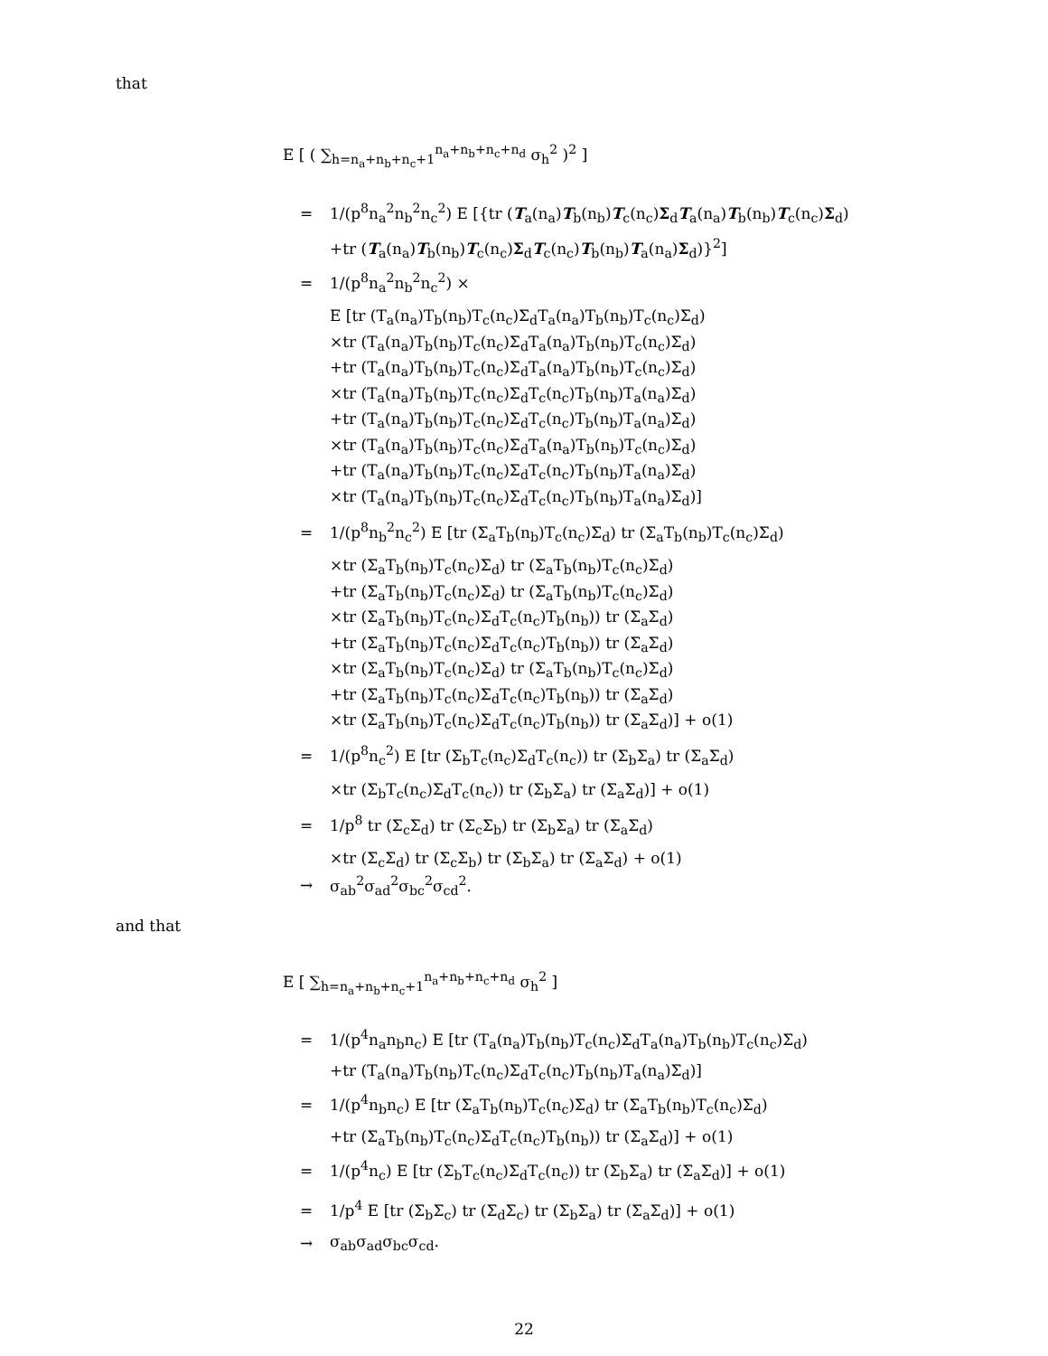that
E [ ( ∑<sub>h=n<sub>a</sub>+n<sub>b</sub>+n<sub>c</sub>+1</sub><sup>n<sub>a</sub>+n<sub>b</sub>+n<sub>c</sub>+n<sub>d</sub></sup> σ<sub>h</sub><sup>2</sup> )<sup>2</sup> ]
= 1/(p<sup>8</sup>n<sub>a</sub><sup>2</sup>n<sub>b</sub><sup>2</sup>n<sub>c</sub><sup>2</sup>) E [{tr (T<sub>a</sub>(n<sub>a</sub>)T<sub>b</sub>(n<sub>b</sub>)T<sub>c</sub>(n<sub>c</sub>)Σ<sub>d</sub>T<sub>a</sub>(n<sub>a</sub>)T<sub>b</sub>(n<sub>b</sub>)T<sub>c</sub>(n<sub>c</sub>)Σ<sub>d</sub>)
+tr (T<sub>a</sub>(n<sub>a</sub>)T<sub>b</sub>(n<sub>b</sub>)T<sub>c</sub>(n<sub>c</sub>)Σ<sub>d</sub>T<sub>c</sub>(n<sub>c</sub>)T<sub>b</sub>(n<sub>b</sub>)T<sub>a</sub>(n<sub>a</sub>)Σ<sub>d</sub>)}<sup>2</sup>]
= 1/(p<sup>8</sup>n<sub>a</sub><sup>2</sup>n<sub>b</sub><sup>2</sup>n<sub>c</sub><sup>2</sup>) ×
E [tr (T<sub>a</sub>(n<sub>a</sub>)T<sub>b</sub>(n<sub>b</sub>)T<sub>c</sub>(n<sub>c</sub>)Σ<sub>d</sub>T<sub>a</sub>(n<sub>a</sub>)T<sub>b</sub>(n<sub>b</sub>)T<sub>c</sub>(n<sub>c</sub>)Σ<sub>d</sub>)
×tr (T<sub>a</sub>(n<sub>a</sub>)T<sub>b</sub>(n<sub>b</sub>)T<sub>c</sub>(n<sub>c</sub>)Σ<sub>d</sub>T<sub>a</sub>(n<sub>a</sub>)T<sub>b</sub>(n<sub>b</sub>)T<sub>c</sub>(n<sub>c</sub>)Σ<sub>d</sub>)
+tr (T<sub>a</sub>(n<sub>a</sub>)T<sub>b</sub>(n<sub>b</sub>)T<sub>c</sub>(n<sub>c</sub>)Σ<sub>d</sub>T<sub>a</sub>(n<sub>a</sub>)T<sub>b</sub>(n<sub>b</sub>)T<sub>c</sub>(n<sub>c</sub>)Σ<sub>d</sub>)
×tr (T<sub>a</sub>(n<sub>a</sub>)T<sub>b</sub>(n<sub>b</sub>)T<sub>c</sub>(n<sub>c</sub>)Σ<sub>d</sub>T<sub>c</sub>(n<sub>c</sub>)T<sub>b</sub>(n<sub>b</sub>)T<sub>a</sub>(n<sub>a</sub>)Σ<sub>d</sub>)
+tr (T<sub>a</sub>(n<sub>a</sub>)T<sub>b</sub>(n<sub>b</sub>)T<sub>c</sub>(n<sub>c</sub>)Σ<sub>d</sub>T<sub>c</sub>(n<sub>c</sub>)T<sub>b</sub>(n<sub>b</sub>)T<sub>a</sub>(n<sub>a</sub>)Σ<sub>d</sub>)
×tr (T<sub>a</sub>(n<sub>a</sub>)T<sub>b</sub>(n<sub>b</sub>)T<sub>c</sub>(n<sub>c</sub>)Σ<sub>d</sub>T<sub>a</sub>(n<sub>a</sub>)T<sub>b</sub>(n<sub>b</sub>)T<sub>c</sub>(n<sub>c</sub>)Σ<sub>d</sub>)
+tr (T<sub>a</sub>(n<sub>a</sub>)T<sub>b</sub>(n<sub>b</sub>)T<sub>c</sub>(n<sub>c</sub>)Σ<sub>d</sub>T<sub>c</sub>(n<sub>c</sub>)T<sub>b</sub>(n<sub>b</sub>)T<sub>a</sub>(n<sub>a</sub>)Σ<sub>d</sub>)
×tr (T<sub>a</sub>(n<sub>a</sub>)T<sub>b</sub>(n<sub>b</sub>)T<sub>c</sub>(n<sub>c</sub>)Σ<sub>d</sub>T<sub>c</sub>(n<sub>c</sub>)T<sub>b</sub>(n<sub>b</sub>)T<sub>a</sub>(n<sub>a</sub>)Σ<sub>d</sub>)]
= 1/(p<sup>8</sup>n<sub>b</sub><sup>2</sup>n<sub>c</sub><sup>2</sup>) E [tr (Σ<sub>a</sub>T<sub>b</sub>(n<sub>b</sub>)T<sub>c</sub>(n<sub>c</sub>)Σ<sub>d</sub>) tr (Σ<sub>a</sub>T<sub>b</sub>(n<sub>b</sub>)T<sub>c</sub>(n<sub>c</sub>)Σ<sub>d</sub>)
×tr (Σ<sub>a</sub>T<sub>b</sub>(n<sub>b</sub>)T<sub>c</sub>(n<sub>c</sub>)Σ<sub>d</sub>) tr (Σ<sub>a</sub>T<sub>b</sub>(n<sub>b</sub>)T<sub>c</sub>(n<sub>c</sub>)Σ<sub>d</sub>)
+tr (Σ<sub>a</sub>T<sub>b</sub>(n<sub>b</sub>)T<sub>c</sub>(n<sub>c</sub>)Σ<sub>d</sub>) tr (Σ<sub>a</sub>T<sub>b</sub>(n<sub>b</sub>)T<sub>c</sub>(n<sub>c</sub>)Σ<sub>d</sub>)
×tr (Σ<sub>a</sub>T<sub>b</sub>(n<sub>b</sub>)T<sub>c</sub>(n<sub>c</sub>)Σ<sub>d</sub>T<sub>c</sub>(n<sub>c</sub>)T<sub>b</sub>(n<sub>b</sub>)) tr (Σ<sub>a</sub>Σ<sub>d</sub>)
+tr (Σ<sub>a</sub>T<sub>b</sub>(n<sub>b</sub>)T<sub>c</sub>(n<sub>c</sub>)Σ<sub>d</sub>T<sub>c</sub>(n<sub>c</sub>)T<sub>b</sub>(n<sub>b</sub>)) tr (Σ<sub>a</sub>Σ<sub>d</sub>)
×tr (Σ<sub>a</sub>T<sub>b</sub>(n<sub>b</sub>)T<sub>c</sub>(n<sub>c</sub>)Σ<sub>d</sub>) tr (Σ<sub>a</sub>T<sub>b</sub>(n<sub>b</sub>)T<sub>c</sub>(n<sub>c</sub>)Σ<sub>d</sub>)
+tr (Σ<sub>a</sub>T<sub>b</sub>(n<sub>b</sub>)T<sub>c</sub>(n<sub>c</sub>)Σ<sub>d</sub>T<sub>c</sub>(n<sub>c</sub>)T<sub>b</sub>(n<sub>b</sub>)) tr (Σ<sub>a</sub>Σ<sub>d</sub>)
×tr (Σ<sub>a</sub>T<sub>b</sub>(n<sub>b</sub>)T<sub>c</sub>(n<sub>c</sub>)Σ<sub>d</sub>T<sub>c</sub>(n<sub>c</sub>)T<sub>b</sub>(n<sub>b</sub>)) tr (Σ<sub>a</sub>Σ<sub>d</sub>)] + o(1)
= 1/(p<sup>8</sup>n<sub>c</sub><sup>2</sup>) E [tr (Σ<sub>b</sub>T<sub>c</sub>(n<sub>c</sub>)Σ<sub>d</sub>T<sub>c</sub>(n<sub>c</sub>)) tr (Σ<sub>b</sub>Σ<sub>a</sub>) tr (Σ<sub>a</sub>Σ<sub>d</sub>)
×tr (Σ<sub>b</sub>T<sub>c</sub>(n<sub>c</sub>)Σ<sub>d</sub>T<sub>c</sub>(n<sub>c</sub>)) tr (Σ<sub>b</sub>Σ<sub>a</sub>) tr (Σ<sub>a</sub>Σ<sub>d</sub>)] + o(1)
= 1/p<sup>8</sup> tr (Σ<sub>c</sub>Σ<sub>d</sub>) tr (Σ<sub>c</sub>Σ<sub>b</sub>) tr (Σ<sub>b</sub>Σ<sub>a</sub>) tr (Σ<sub>a</sub>Σ<sub>d</sub>)
×tr (Σ<sub>c</sub>Σ<sub>d</sub>) tr (Σ<sub>c</sub>Σ<sub>b</sub>) tr (Σ<sub>b</sub>Σ<sub>a</sub>) tr (Σ<sub>a</sub>Σ<sub>d</sub>) + o(1)
→ σ<sub>ab</sub><sup>2</sup>σ<sub>ad</sub><sup>2</sup>σ<sub>bc</sub><sup>2</sup>σ<sub>cd</sub><sup>2</sup>.
and that
E [ ∑<sub>h=n<sub>a</sub>+n<sub>b</sub>+n<sub>c</sub>+1</sub><sup>n<sub>a</sub>+n<sub>b</sub>+n<sub>c</sub>+n<sub>d</sub></sup> σ<sub>h</sub><sup>2</sup> ]
= 1/(p<sup>4</sup>n<sub>a</sub>n<sub>b</sub>n<sub>c</sub>) E [tr (T<sub>a</sub>(n<sub>a</sub>)T<sub>b</sub>(n<sub>b</sub>)T<sub>c</sub>(n<sub>c</sub>)Σ<sub>d</sub>T<sub>a</sub>(n<sub>a</sub>)T<sub>b</sub>(n<sub>b</sub>)T<sub>c</sub>(n<sub>c</sub>)Σ<sub>d</sub>)
+tr (T<sub>a</sub>(n<sub>a</sub>)T<sub>b</sub>(n<sub>b</sub>)T<sub>c</sub>(n<sub>c</sub>)Σ<sub>d</sub>T<sub>c</sub>(n<sub>c</sub>)T<sub>b</sub>(n<sub>b</sub>)T<sub>a</sub>(n<sub>a</sub>)Σ<sub>d</sub>)]
= 1/(p<sup>4</sup>n<sub>b</sub>n<sub>c</sub>) E [tr (Σ<sub>a</sub>T<sub>b</sub>(n<sub>b</sub>)T<sub>c</sub>(n<sub>c</sub>)Σ<sub>d</sub>) tr (Σ<sub>a</sub>T<sub>b</sub>(n<sub>b</sub>)T<sub>c</sub>(n<sub>c</sub>)Σ<sub>d</sub>)
+tr (Σ<sub>a</sub>T<sub>b</sub>(n<sub>b</sub>)T<sub>c</sub>(n<sub>c</sub>)Σ<sub>d</sub>T<sub>c</sub>(n<sub>c</sub>)T<sub>b</sub>(n<sub>b</sub>)) tr (Σ<sub>a</sub>Σ<sub>d</sub>)] + o(1)
= 1/(p<sup>4</sup>n<sub>c</sub>) E [tr (Σ<sub>b</sub>T<sub>c</sub>(n<sub>c</sub>)Σ<sub>d</sub>T<sub>c</sub>(n<sub>c</sub>)) tr (Σ<sub>b</sub>Σ<sub>a</sub>) tr (Σ<sub>a</sub>Σ<sub>d</sub>)] + o(1)
= 1/p<sup>4</sup> E [tr (Σ<sub>b</sub>Σ<sub>c</sub>) tr (Σ<sub>d</sub>Σ<sub>c</sub>) tr (Σ<sub>b</sub>Σ<sub>a</sub>) tr (Σ<sub>a</sub>Σ<sub>d</sub>)] + o(1)
→ σ<sub>ab</sub>σ<sub>ad</sub>σ<sub>bc</sub>σ<sub>cd</sub>.
22